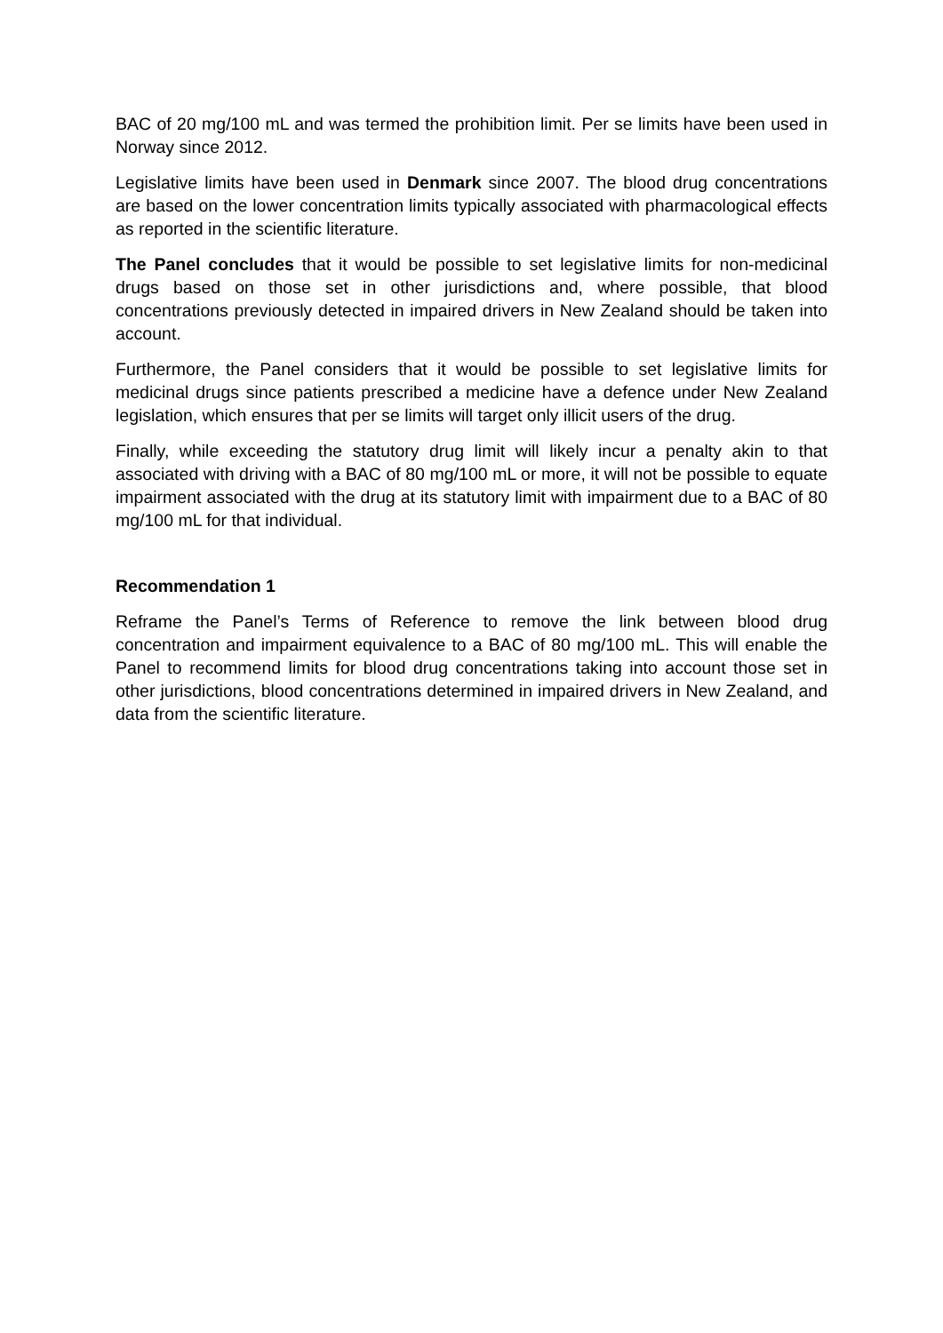BAC of 20 mg/100 mL and was termed the prohibition limit. Per se limits have been used in Norway since 2012.
Legislative limits have been used in Denmark since 2007. The blood drug concentrations are based on the lower concentration limits typically associated with pharmacological effects as reported in the scientific literature.
The Panel concludes that it would be possible to set legislative limits for non-medicinal drugs based on those set in other jurisdictions and, where possible, that blood concentrations previously detected in impaired drivers in New Zealand should be taken into account.
Furthermore, the Panel considers that it would be possible to set legislative limits for medicinal drugs since patients prescribed a medicine have a defence under New Zealand legislation, which ensures that per se limits will target only illicit users of the drug.
Finally, while exceeding the statutory drug limit will likely incur a penalty akin to that associated with driving with a BAC of 80 mg/100 mL or more, it will not be possible to equate impairment associated with the drug at its statutory limit with impairment due to a BAC of 80 mg/100 mL for that individual.
Recommendation 1
Reframe the Panel’s Terms of Reference to remove the link between blood drug concentration and impairment equivalence to a BAC of 80 mg/100 mL. This will enable the Panel to recommend limits for blood drug concentrations taking into account those set in other jurisdictions, blood concentrations determined in impaired drivers in New Zealand, and data from the scientific literature.